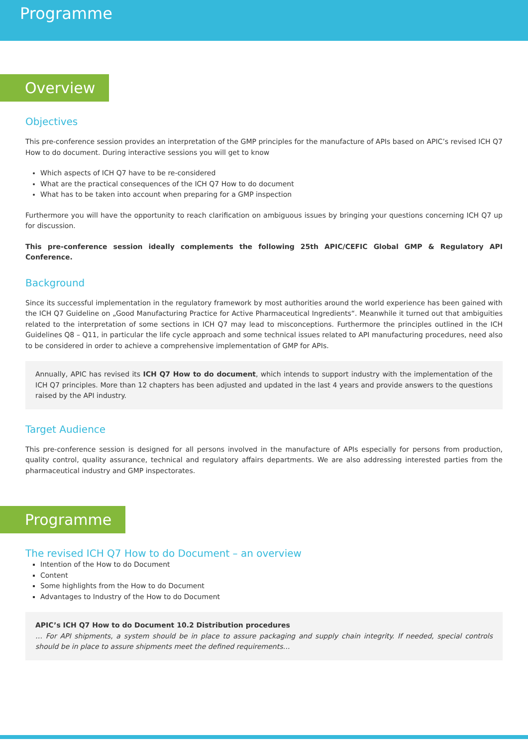Programme
Overview
Objectives
This pre-conference session provides an interpretation of the GMP principles for the manufacture of APIs based on APIC’s revised ICH Q7 How to do document. During interactive sessions you will get to know
Which aspects of ICH Q7 have to be re-considered
What are the practical consequences of the ICH Q7 How to do document
What has to be taken into account when preparing for a GMP inspection
Furthermore you will have the opportunity to reach clarification on ambiguous issues by bringing your questions concerning ICH Q7 up for discussion.
This pre-conference session ideally complements the following 25th APIC/CEFIC Global GMP & Regulatory API Conference.
Background
Since its successful implementation in the regulatory framework by most authorities around the world experience has been gained with the ICH Q7 Guideline on „Good Manufacturing Practice for Active Pharmaceutical Ingredients“. Meanwhile it turned out that ambiguities related to the interpretation of some sections in ICH Q7 may lead to misconceptions. Furthermore the principles outlined in the ICH Guidelines Q8 – Q11, in particular the life cycle approach and some technical issues related to API manufacturing procedures, need also to be considered in order to achieve a comprehensive implementation of GMP for APIs.
Annually, APIC has revised its ICH Q7 How to do document, which intends to support industry with the implementation of the ICH Q7 principles. More than 12 chapters has been adjusted and updated in the last 4 years and provide answers to the questions raised by the API industry.
Target Audience
This pre-conference session is designed for all persons involved in the manufacture of APIs especially for persons from production, quality control, quality assurance, technical and regulatory affairs departments. We are also addressing interested parties from the pharmaceutical industry and GMP inspectorates.
Programme
The revised ICH Q7 How to do Document – an overview
Intention of the How to do Document
Content
Some highlights from the How to do Document
Advantages to Industry of the How to do Document
APIC’s ICH Q7 How to do Document 10.2 Distribution procedures
… For API shipments, a system should be in place to assure packaging and supply chain integrity. If needed, special controls should be in place to assure shipments meet the defined requirements…